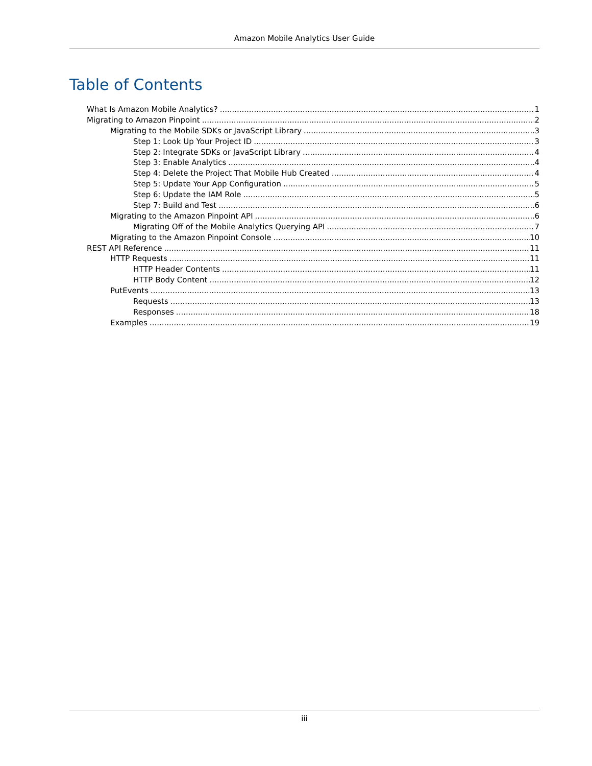Amazon Mobile Analytics User Guide
Table of Contents
What Is Amazon Mobile Analytics? 1
Migrating to Amazon Pinpoint 2
Migrating to the Mobile SDKs or JavaScript Library 3
Step 1: Look Up Your Project ID 3
Step 2: Integrate SDKs or JavaScript Library 4
Step 3: Enable Analytics 4
Step 4: Delete the Project That Mobile Hub Created 4
Step 5: Update Your App Configuration 5
Step 6: Update the IAM Role 5
Step 7: Build and Test 6
Migrating to the Amazon Pinpoint API 6
Migrating Off of the Mobile Analytics Querying API 7
Migrating to the Amazon Pinpoint Console 10
REST API Reference 11
HTTP Requests 11
HTTP Header Contents 11
HTTP Body Content 12
PutEvents 13
Requests 13
Responses 18
Examples 19
iii